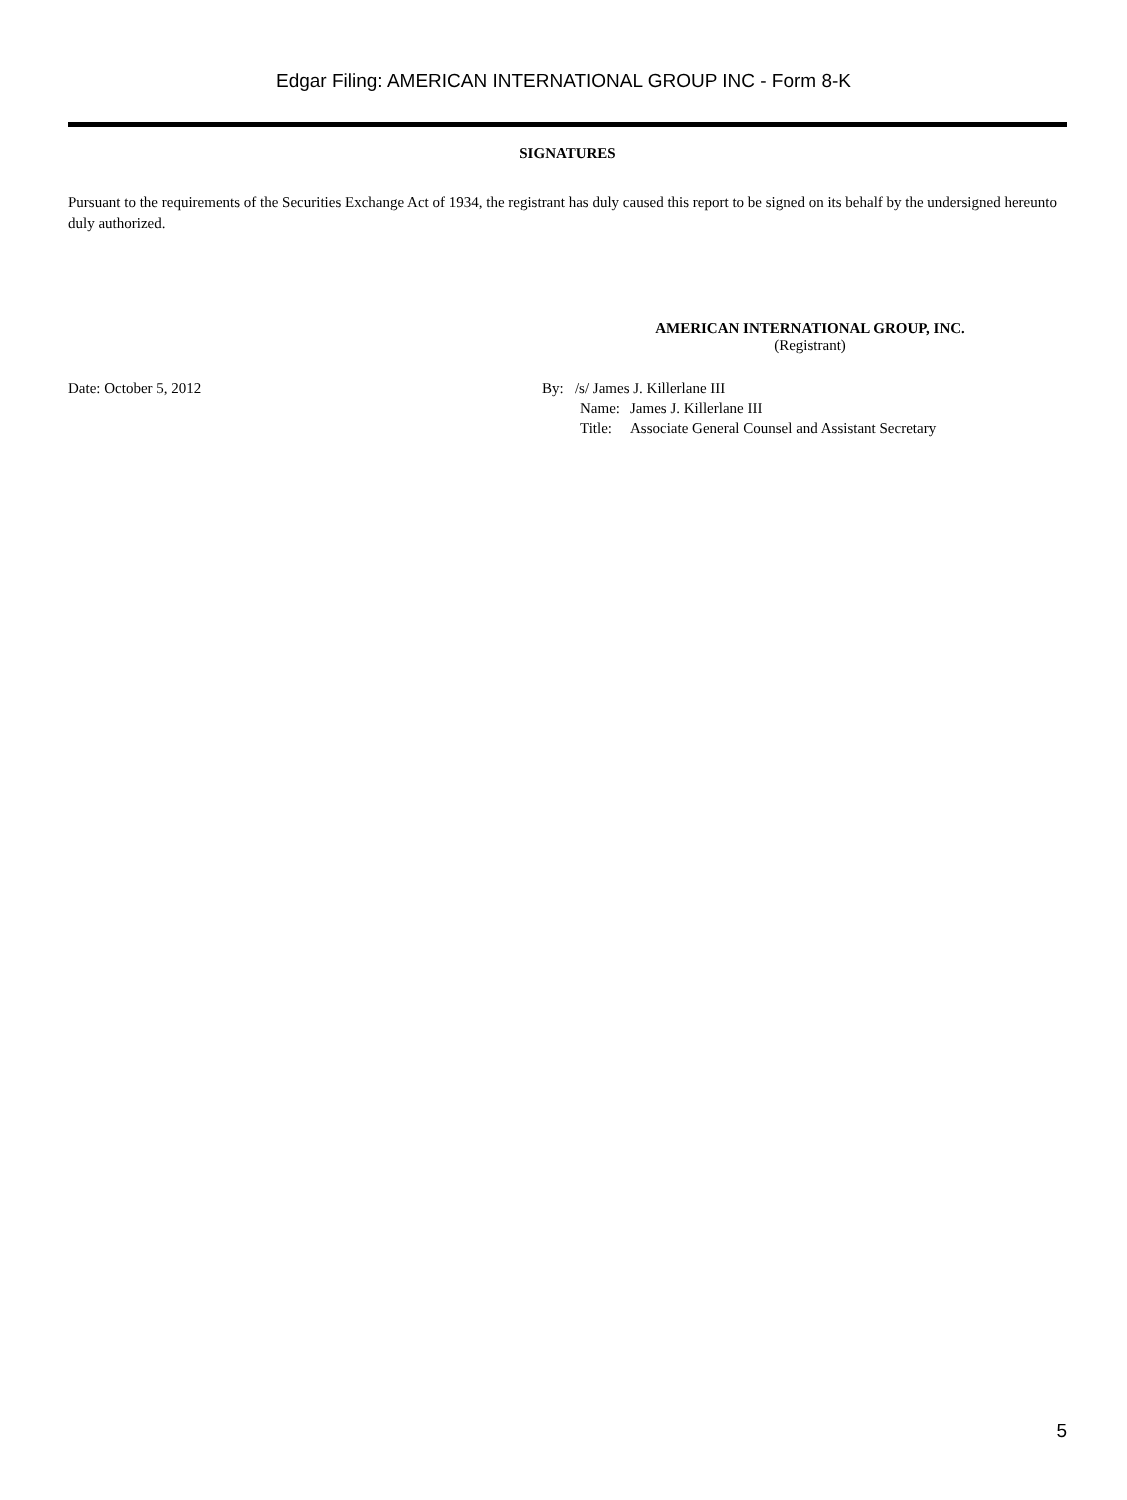Edgar Filing: AMERICAN INTERNATIONAL GROUP INC - Form 8-K
SIGNATURES
Pursuant to the requirements of the Securities Exchange Act of 1934, the registrant has duly caused this report to be signed on its behalf by the undersigned hereunto duly authorized.
AMERICAN INTERNATIONAL GROUP, INC.
(Registrant)
Date: October 5, 2012 By: /s/ James J. Killerlane III
| Name: | James J. Killerlane III |
| Title: | Associate General Counsel and Assistant Secretary |
5